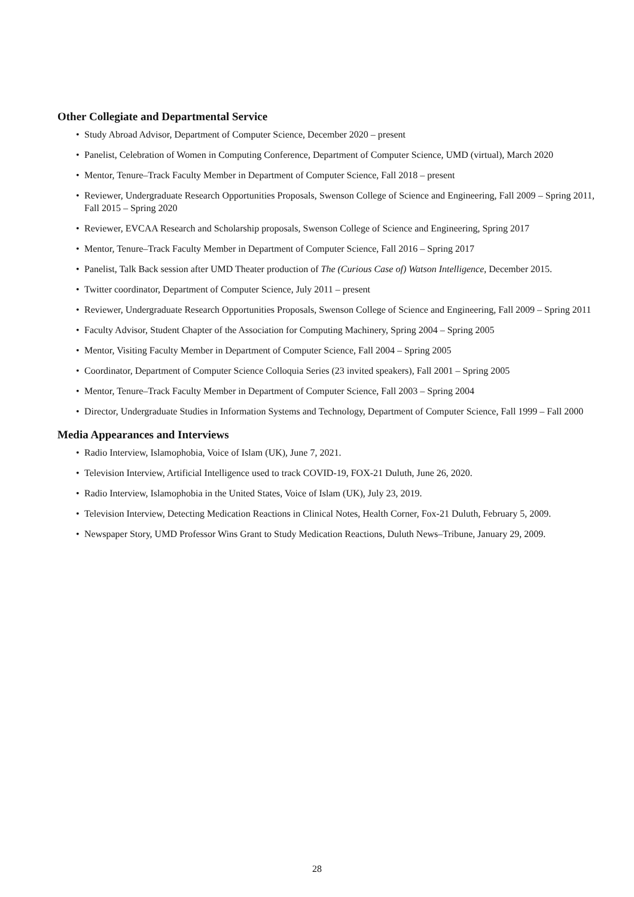Other Collegiate and Departmental Service
• Study Abroad Advisor, Department of Computer Science, December 2020 – present
• Panelist, Celebration of Women in Computing Conference, Department of Computer Science, UMD (virtual), March 2020
• Mentor, Tenure–Track Faculty Member in Department of Computer Science, Fall 2018 – present
• Reviewer, Undergraduate Research Opportunities Proposals, Swenson College of Science and Engineering, Fall 2009 – Spring 2011, Fall 2015 – Spring 2020
• Reviewer, EVCAA Research and Scholarship proposals, Swenson College of Science and Engineering, Spring 2017
• Mentor, Tenure–Track Faculty Member in Department of Computer Science, Fall 2016 – Spring 2017
• Panelist, Talk Back session after UMD Theater production of The (Curious Case of) Watson Intelligence, December 2015.
• Twitter coordinator, Department of Computer Science, July 2011 – present
• Reviewer, Undergraduate Research Opportunities Proposals, Swenson College of Science and Engineering, Fall 2009 – Spring 2011
• Faculty Advisor, Student Chapter of the Association for Computing Machinery, Spring 2004 – Spring 2005
• Mentor, Visiting Faculty Member in Department of Computer Science, Fall 2004 – Spring 2005
• Coordinator, Department of Computer Science Colloquia Series (23 invited speakers), Fall 2001 – Spring 2005
• Mentor, Tenure–Track Faculty Member in Department of Computer Science, Fall 2003 – Spring 2004
• Director, Undergraduate Studies in Information Systems and Technology, Department of Computer Science, Fall 1999 – Fall 2000
Media Appearances and Interviews
• Radio Interview, Islamophobia, Voice of Islam (UK), June 7, 2021.
• Television Interview, Artificial Intelligence used to track COVID-19, FOX-21 Duluth, June 26, 2020.
• Radio Interview, Islamophobia in the United States, Voice of Islam (UK), July 23, 2019.
• Television Interview, Detecting Medication Reactions in Clinical Notes, Health Corner, Fox-21 Duluth, February 5, 2009.
• Newspaper Story, UMD Professor Wins Grant to Study Medication Reactions, Duluth News–Tribune, January 29, 2009.
28